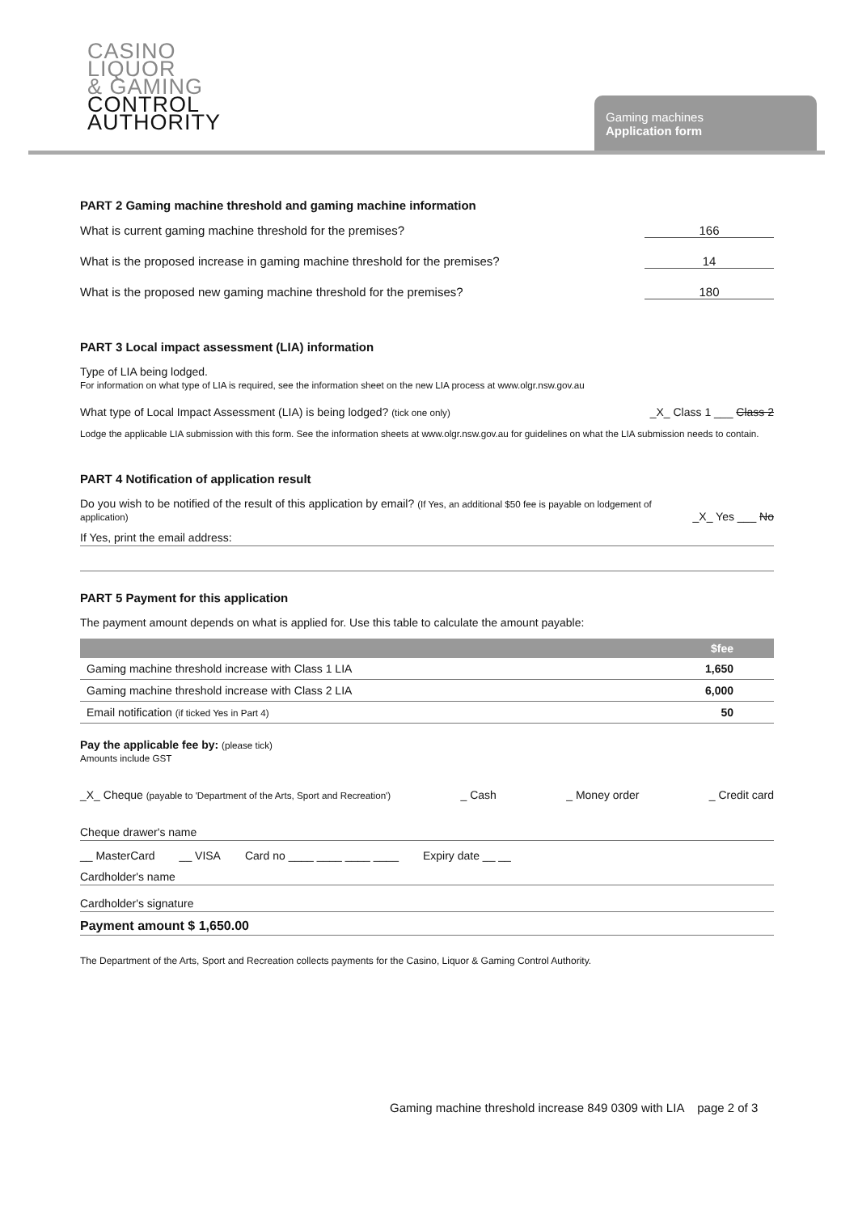CASINO
LIQUOR
& GAMING
CONTROL
AUTHORITY
Gaming machines
Application form
PART 2 Gaming machine threshold and gaming machine information
What is current gaming machine threshold for the premises? 166
What is the proposed increase in gaming machine threshold for the premises? 14
What is the proposed new gaming machine threshold for the premises? 180
PART 3 Local impact assessment (LIA) information
Type of LIA being lodged.
For information on what type of LIA is required, see the information sheet on the new LIA process at www.olgr.nsw.gov.au
What type of Local Impact Assessment (LIA) is being lodged? (tick one only) _X_ Class 1 ___ Class 2
Lodge the applicable LIA submission with this form. See the information sheets at www.olgr.nsw.gov.au for guidelines on what the LIA submission needs to contain.
PART 4 Notification of application result
Do you wish to be notified of the result of this application by email? (If Yes, an additional $50 fee is payable on lodgement of application) _X_ Yes ___ No
If Yes, print the email address:
PART 5 Payment for this application
The payment amount depends on what is applied for. Use this table to calculate the amount payable:
| | $fee |
| --- | --- |
| Gaming machine threshold increase with Class 1 LIA | 1,650 |
| Gaming machine threshold increase with Class 2 LIA | 6,000 |
| Email notification (if ticked Yes in Part 4) | 50 |
Pay the applicable fee by: (please tick)
Amounts include GST
_X_ Cheque (payable to 'Department of the Arts, Sport and Recreation') _ Cash _ Money order _ Credit card
Cheque drawer's name
__ MasterCard __ VISA Card no ____ ____ ____ ____ Expiry date __ __
Cardholder's name
Cardholder's signature
Payment amount $ 1,650.00
The Department of the Arts, Sport and Recreation collects payments for the Casino, Liquor & Gaming Control Authority.
Gaming machine threshold increase 849 0309 with LIA page 2 of 3